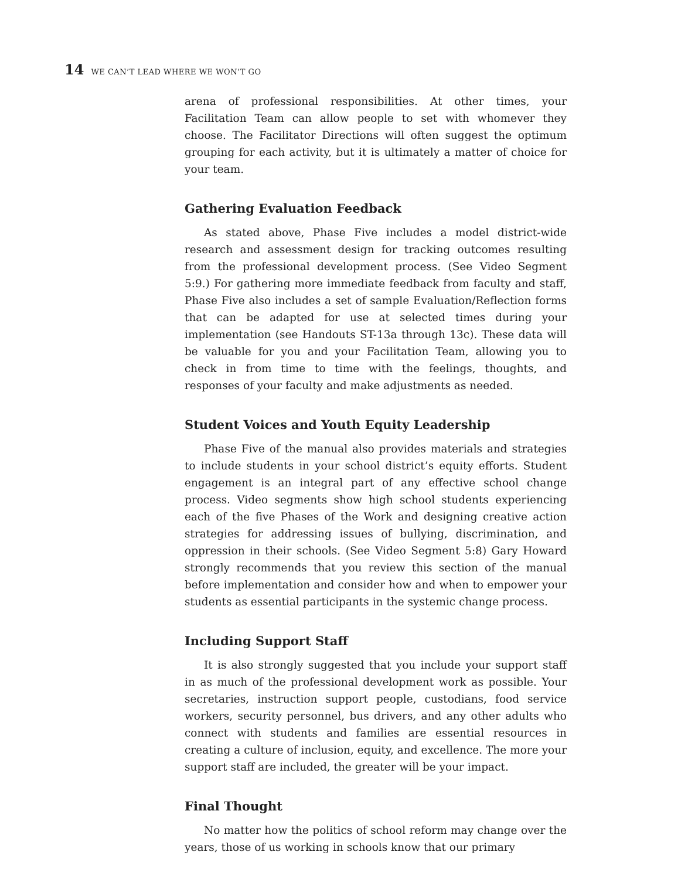14 WE CAN’T LEAD WHERE WE WON’T GO
arena of professional responsibilities. At other times, your Facilitation Team can allow people to set with whomever they choose. The Facilitator Directions will often suggest the optimum grouping for each activity, but it is ultimately a matter of choice for your team.
Gathering Evaluation Feedback
As stated above, Phase Five includes a model district-wide research and assessment design for tracking outcomes resulting from the professional development process. (See Video Segment 5:9.) For gathering more immediate feedback from faculty and staff, Phase Five also includes a set of sample Evaluation/Reflection forms that can be adapted for use at selected times during your implementation (see Handouts ST-13a through 13c). These data will be valuable for you and your Facilitation Team, allowing you to check in from time to time with the feelings, thoughts, and responses of your faculty and make adjustments as needed.
Student Voices and Youth Equity Leadership
Phase Five of the manual also provides materials and strategies to include students in your school district’s equity efforts. Student engagement is an integral part of any effective school change process. Video segments show high school students experiencing each of the five Phases of the Work and designing creative action strategies for addressing issues of bullying, discrimination, and oppression in their schools. (See Video Segment 5:8) Gary Howard strongly recommends that you review this section of the manual before implementation and consider how and when to empower your students as essential participants in the systemic change process.
Including Support Staff
It is also strongly suggested that you include your support staff in as much of the professional development work as possible. Your secretaries, instruction support people, custodians, food service workers, security personnel, bus drivers, and any other adults who connect with students and families are essential resources in creating a culture of inclusion, equity, and excellence. The more your support staff are included, the greater will be your impact.
Final Thought
No matter how the politics of school reform may change over the years, those of us working in schools know that our primary